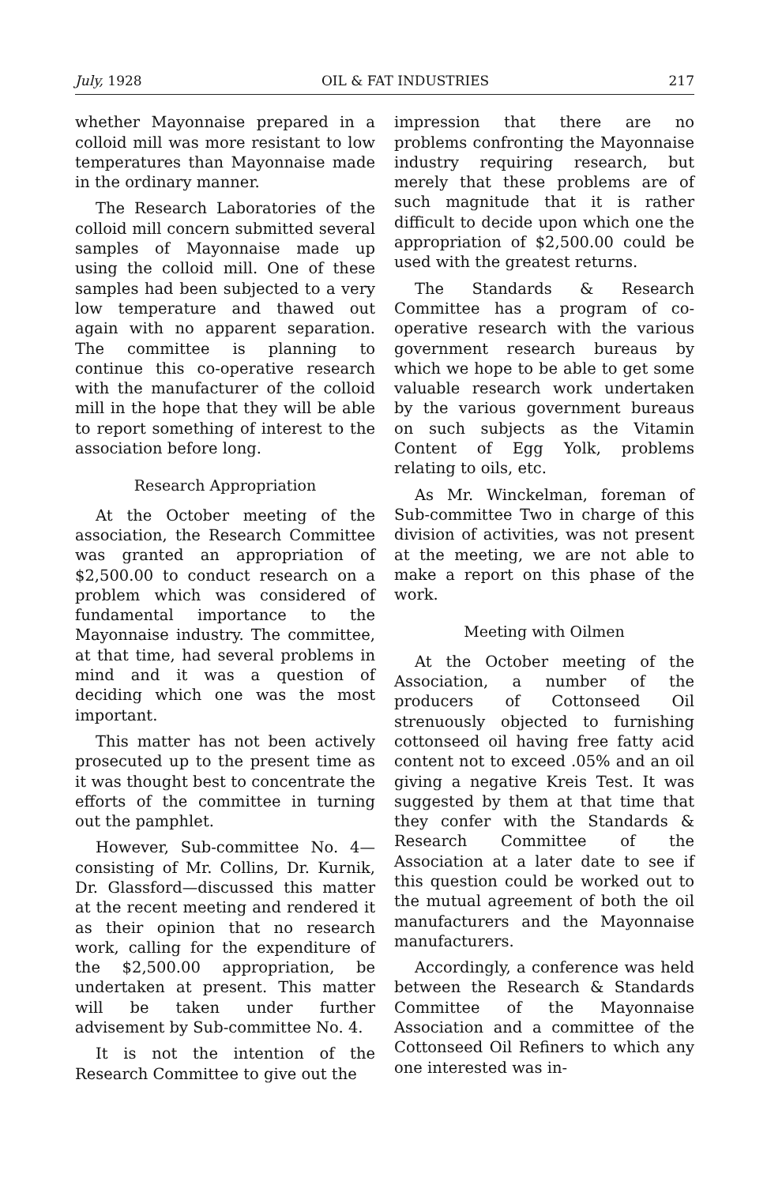July, 1928 OIL & FAT INDUSTRIES 217
whether Mayonnaise prepared in a colloid mill was more resistant to low temperatures than Mayonnaise made in the ordinary manner.
The Research Laboratories of the colloid mill concern submitted several samples of Mayonnaise made up using the colloid mill. One of these samples had been subjected to a very low temperature and thawed out again with no apparent separation. The committee is planning to continue this co-operative research with the manufacturer of the colloid mill in the hope that they will be able to report something of interest to the association before long.
Research Appropriation
At the October meeting of the association, the Research Committee was granted an appropriation of $2,500.00 to conduct research on a problem which was considered of fundamental importance to the Mayonnaise industry. The committee, at that time, had several problems in mind and it was a question of deciding which one was the most important.
This matter has not been actively prosecuted up to the present time as it was thought best to concentrate the efforts of the committee in turning out the pamphlet.
However, Sub-committee No. 4—consisting of Mr. Collins, Dr. Kurnik, Dr. Glassford—discussed this matter at the recent meeting and rendered it as their opinion that no research work, calling for the expenditure of the $2,500.00 appropriation, be undertaken at present. This matter will be taken under further advisement by Sub-committee No. 4.
It is not the intention of the Research Committee to give out the
impression that there are no problems confronting the Mayonnaise industry requiring research, but merely that these problems are of such magnitude that it is rather difficult to decide upon which one the appropriation of $2,500.00 could be used with the greatest returns.
The Standards & Research Committee has a program of co-operative research with the various government research bureaus by which we hope to be able to get some valuable research work undertaken by the various government bureaus on such subjects as the Vitamin Content of Egg Yolk, problems relating to oils, etc.
As Mr. Winckelman, foreman of Sub-committee Two in charge of this division of activities, was not present at the meeting, we are not able to make a report on this phase of the work.
Meeting with Oilmen
At the October meeting of the Association, a number of the producers of Cottonseed Oil strenuously objected to furnishing cottonseed oil having free fatty acid content not to exceed .05% and an oil giving a negative Kreis Test. It was suggested by them at that time that they confer with the Standards & Research Committee of the Association at a later date to see if this question could be worked out to the mutual agreement of both the oil manufacturers and the Mayonnaise manufacturers.
Accordingly, a conference was held between the Research & Standards Committee of the Mayonnaise Association and a committee of the Cottonseed Oil Refiners to which any one interested was in-